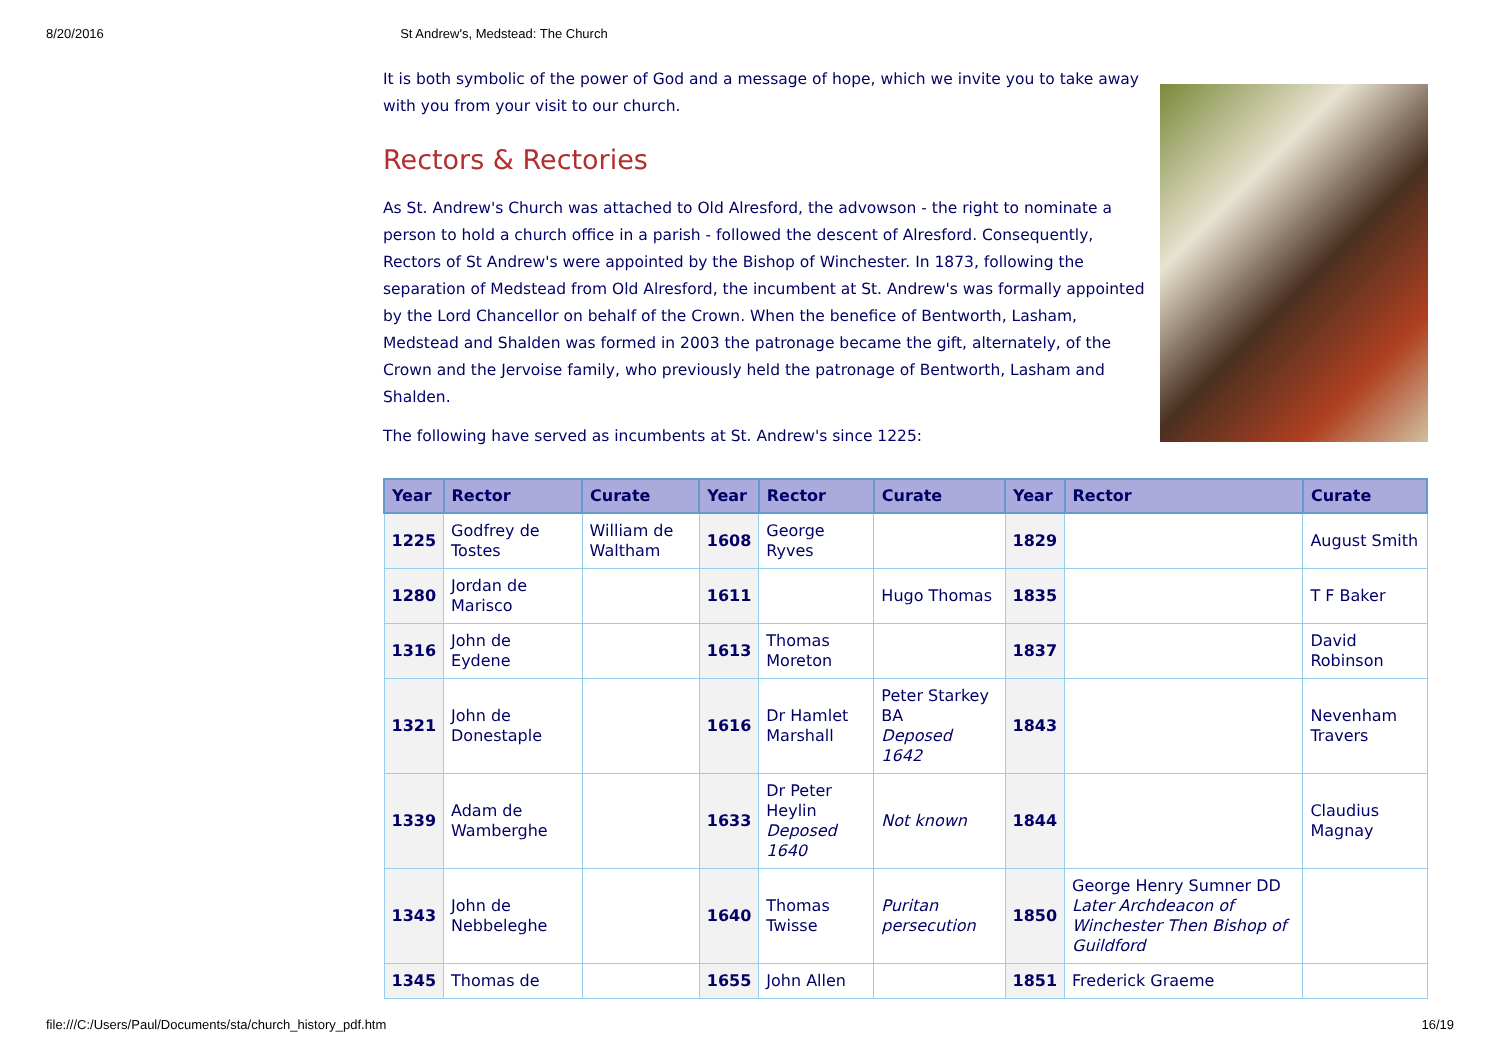8/20/2016 St Andrew's, Medstead: The Church
It is both symbolic of the power of God and a message of hope, which we invite you to take away with you from your visit to our church.
Rectors & Rectories
As St. Andrew's Church was attached to Old Alresford, the advowson - the right to nominate a person to hold a church office in a parish - followed the descent of Alresford. Consequently, Rectors of St Andrew's were appointed by the Bishop of Winchester. In 1873, following the separation of Medstead from Old Alresford, the incumbent at St. Andrew's was formally appointed by the Lord Chancellor on behalf of the Crown. When the benefice of Bentworth, Lasham, Medstead and Shalden was formed in 2003 the patronage became the gift, alternately, of the Crown and the Jervoise family, who previously held the patronage of Bentworth, Lasham and Shalden.
The following have served as incumbents at St. Andrew's since 1225:
| Year | Rector | Curate | Year | Rector | Curate | Year | Rector | Curate |
| --- | --- | --- | --- | --- | --- | --- | --- | --- |
| 1225 | Godfrey de Tostes | William de Waltham | 1608 | George Ryves | | 1829 | | August Smith |
| 1280 | Jordan de Marisco | | 1611 | | Hugo Thomas | 1835 | | T F Baker |
| 1316 | John de Eydene | | 1613 | Thomas Moreton | | 1837 | | David Robinson |
| 1321 | John de Donestaple | | 1616 | Dr Hamlet Marshall | Peter Starkey BA Deposed 1642 | 1843 | | Nevenham Travers |
| 1339 | Adam de Wamberghe | | 1633 | Dr Peter Heylin Deposed 1640 | Not known | 1844 | | Claudius Magnay |
| 1343 | John de Nebbeleghe | | 1640 | Thomas Twisse | Puritan persecution | 1850 | George Henry Sumner DD Later Archdeacon of Winchester Then Bishop of Guildford | |
| 1345 | Thomas de | | 1655 | John Allen | | 1851 | Frederick Graeme | |
file:///C:/Users/Paul/Documents/sta/church_history_pdf.htm 16/19